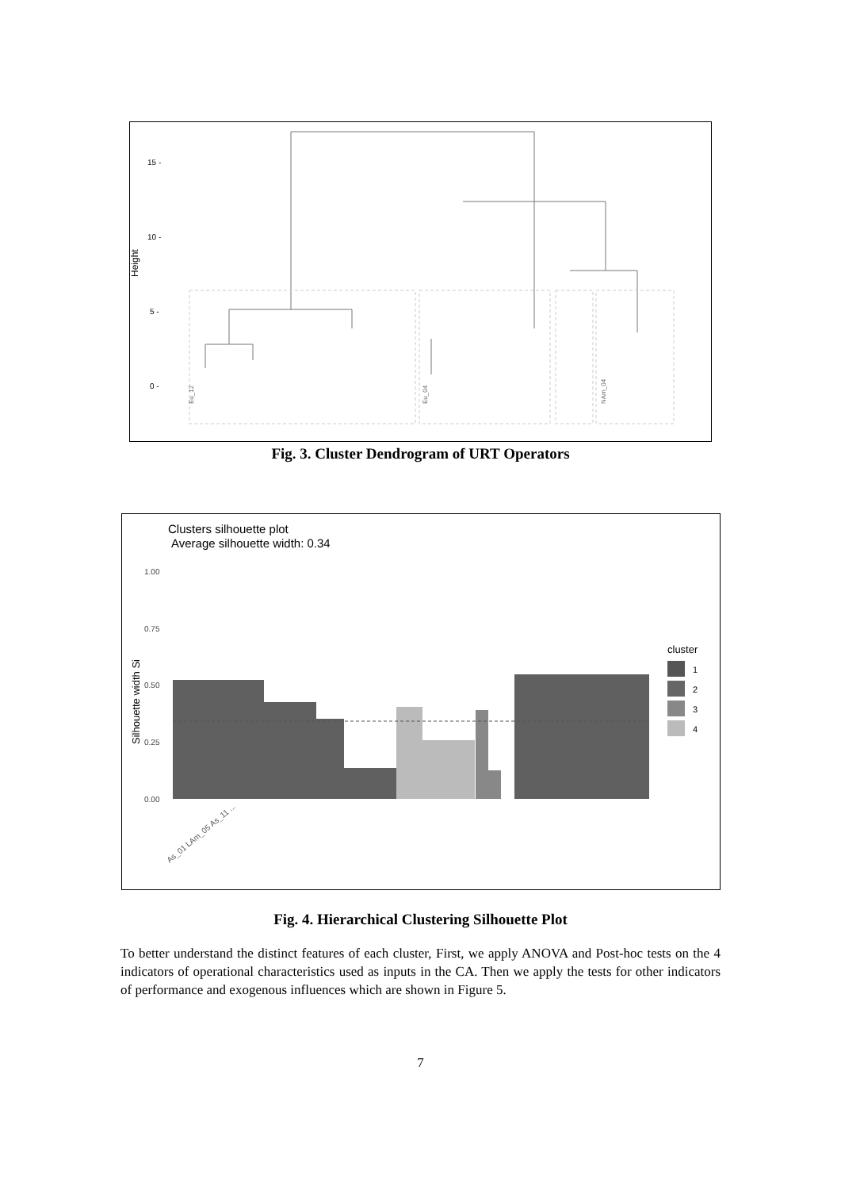Height
15 -
10 -
5 -
0 -
Eu_12
Eu_04
NAm_04
Fig. 3. Cluster Dendrogram of URT Operators
Clusters silhouette plot
Average silhouette width: 0.34
Silhouette width Si
1.00
0.75
0.50
0.25
0.00
cluster
1
2
3
4
As_01 LAm_05 As_11 ...
Fig. 4. Hierarchical Clustering Silhouette Plot
To better understand the distinct features of each cluster, First, we apply ANOVA and Post-hoc tests on the 4 indicators of operational characteristics used as inputs in the CA. Then we apply the tests for other indicators of performance and exogenous influences which are shown in Figure 5.
7